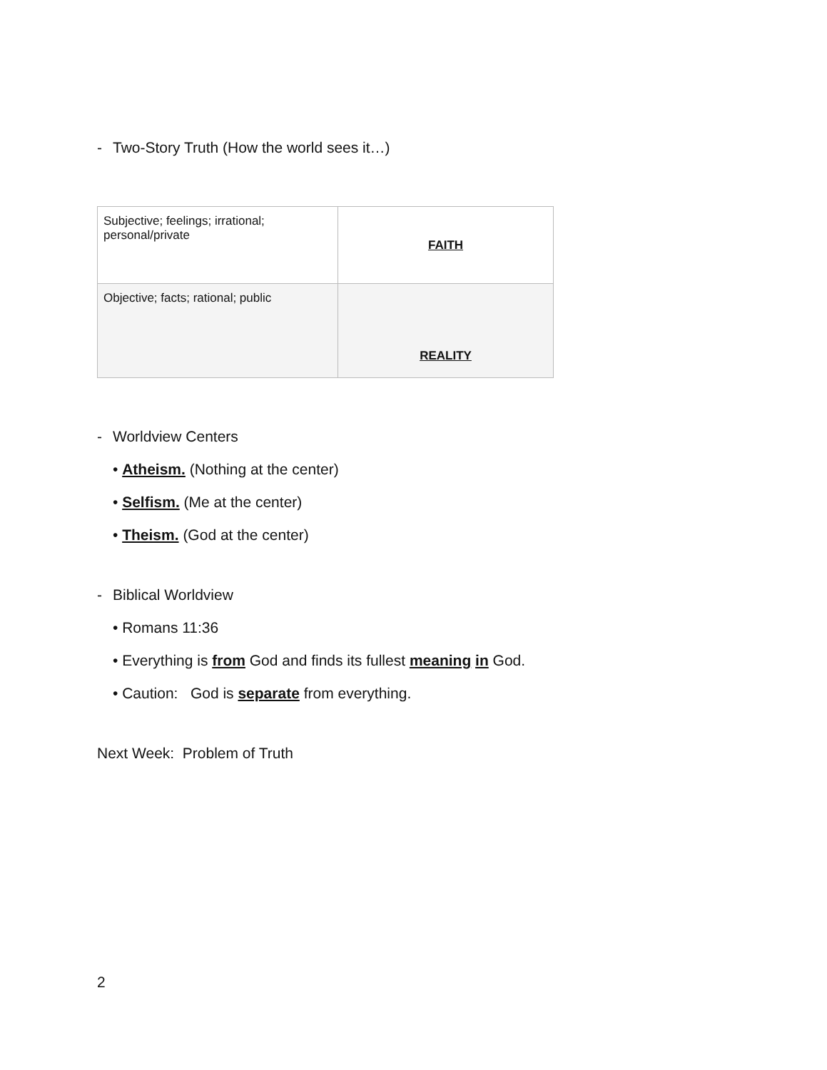- Two-Story Truth (How the world sees it…)
| Subjective; feelings; irrational; personal/private | FAITH |
| Objective; facts; rational; public | REALITY |
- Worldview Centers
• Atheism. (Nothing at the center)
• Selfism. (Me at the center)
• Theism. (God at the center)
- Biblical Worldview
• Romans 11:36
• Everything is from God and finds its fullest meaning in God.
• Caution: God is separate from everything.
Next Week: Problem of Truth
2